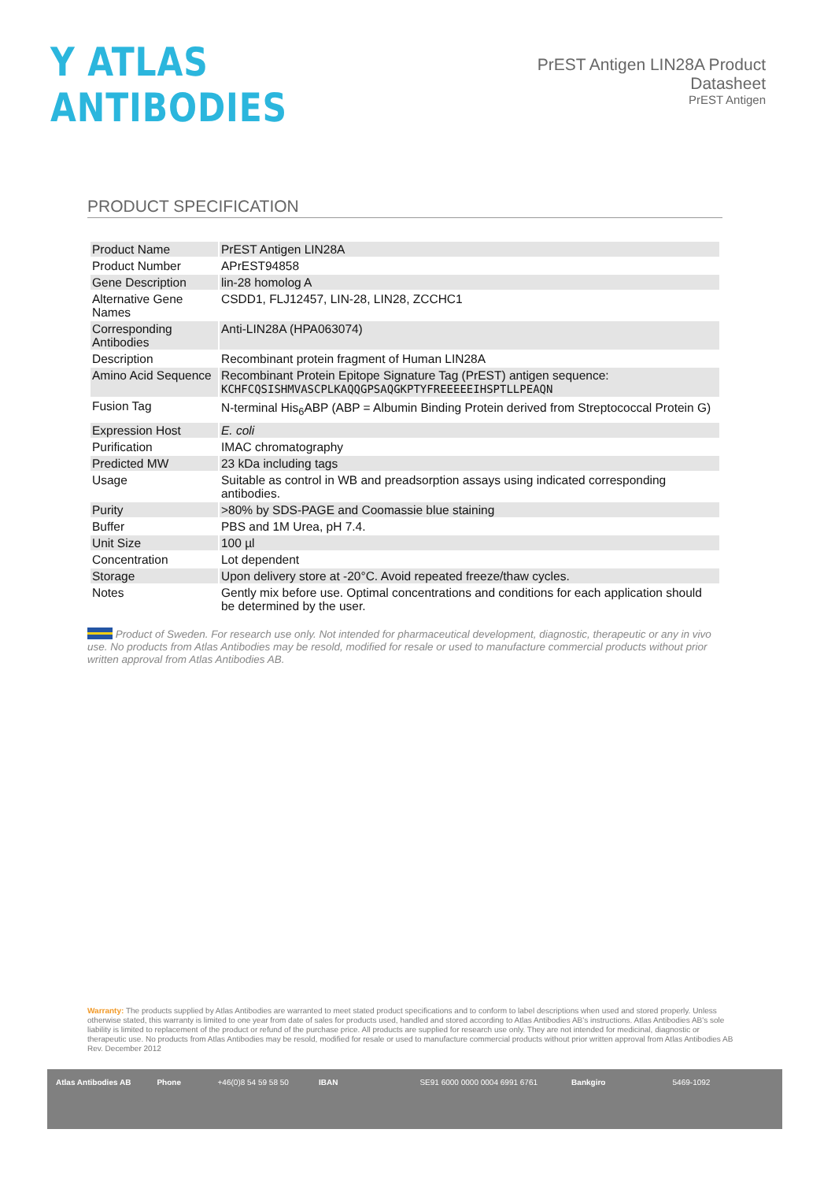Y ATLAS ANTIBODIES
PrEST Antigen LIN28A Product Datasheet
PrEST Antigen
PRODUCT SPECIFICATION
| Product Name | PrEST Antigen LIN28A |
| Product Number | APrEST94858 |
| Gene Description | lin-28 homolog A |
| Alternative Gene Names | CSDD1, FLJ12457, LIN-28, LIN28, ZCCHC1 |
| Corresponding Antibodies | Anti-LIN28A (HPA063074) |
| Description | Recombinant protein fragment of Human LIN28A |
| Amino Acid Sequence | Recombinant Protein Epitope Signature Tag (PrEST) antigen sequence: KCHFCQSISHMVASCPLKAQQGPSAQGKPTYFREEEEEIHSPTLLPEAQN |
| Fusion Tag | N-terminal His<sub>6</sub>ABP (ABP = Albumin Binding Protein derived from Streptococcal Protein G) |
| Expression Host | E. coli |
| Purification | IMAC chromatography |
| Predicted MW | 23 kDa including tags |
| Usage | Suitable as control in WB and preadsorption assays using indicated corresponding antibodies. |
| Purity | >80% by SDS-PAGE and Coomassie blue staining |
| Buffer | PBS and 1M Urea, pH 7.4. |
| Unit Size | 100 µl |
| Concentration | Lot dependent |
| Storage | Upon delivery store at -20°C. Avoid repeated freeze/thaw cycles. |
| Notes | Gently mix before use. Optimal concentrations and conditions for each application should be determined by the user. |
Product of Sweden. For research use only. Not intended for pharmaceutical development, diagnostic, therapeutic or any in vivo use. No products from Atlas Antibodies may be resold, modified for resale or used to manufacture commercial products without prior written approval from Atlas Antibodies AB.
Warranty: The products supplied by Atlas Antibodies are warranted to meet stated product specifications and to conform to label descriptions when used and stored properly. Unless otherwise stated, this warranty is limited to one year from date of sales for products used, handled and stored according to Atlas Antibodies AB's instructions. Atlas Antibodies AB's sole liability is limited to replacement of the product or refund of the purchase price. All products are supplied for research use only. They are not intended for medicinal, diagnostic or therapeutic use. No products from Atlas Antibodies may be resold, modified for resale or used to manufacture commercial products without prior written approval from Atlas Antibodies AB Rev. December 2012
Atlas Antibodies AB Phone +46(0)8 54 59 58 50 IBAN SE91 6000 0000 0004 6991 6761 Bankgiro 5469-1092